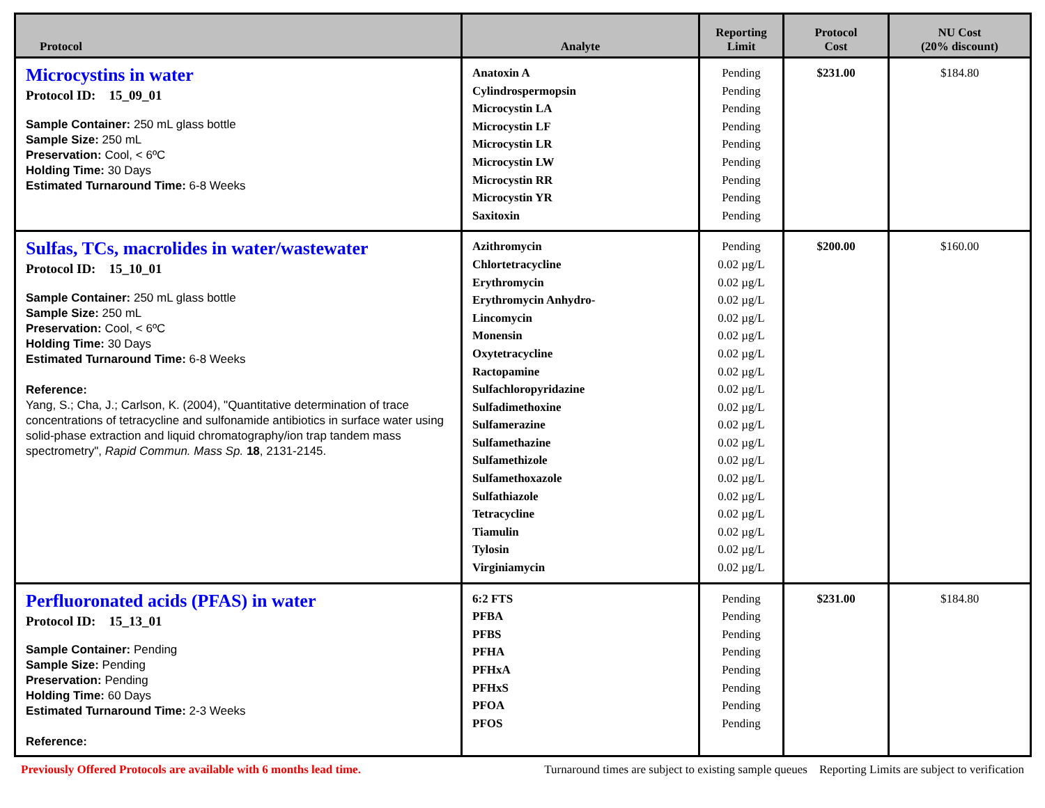| Protocol | Analyte | Reporting Limit | Protocol Cost | NU Cost (20% discount) |
| --- | --- | --- | --- | --- |
| Microcystins in water Protocol ID: 15_09_01 Sample Container: 250 mL glass bottle Sample Size: 250 mL Preservation: Cool, < 6ºC Holding Time: 30 Days Estimated Turnaround Time: 6-8 Weeks | Anatoxin A Cylindrospermopsin Microcystin LA Microcystin LF Microcystin LR Microcystin LW Microcystin RR Microcystin YR Saxitoxin | Pending Pending Pending Pending Pending Pending Pending Pending Pending | $231.00 | $184.80 |
| Sulfas, TCs, macrolides in water/wastewater Protocol ID: 15_10_01 Sample Container: 250 mL glass bottle Sample Size: 250 mL Preservation: Cool, < 6ºC Holding Time: 30 Days Estimated Turnaround Time: 6-8 Weeks Reference: Yang, S.; Cha, J.; Carlson, K. (2004), "Quantitative determination of trace concentrations of tetracycline and sulfonamide antibiotics in surface water using solid-phase extraction and liquid chromatography/ion trap tandem mass spectrometry", Rapid Commun. Mass Sp. 18 , 2131-2145. | Azithromycin Chlortetracycline Erythromycin Erythromycin Anhydro- Lincomycin Monensin Oxytetracycline Ractopamine Sulfachloropyridazine Sulfadimethoxine Sulfamerazine Sulfamethazine Sulfamethizole Sulfamethoxazole Sulfathiazole Tetracycline Tiamulin Tylosin Virginiamycin | Pending 0.02 µg/L 0.02 µg/L 0.02 µg/L 0.02 µg/L 0.02 µg/L 0.02 µg/L 0.02 µg/L 0.02 µg/L 0.02 µg/L 0.02 µg/L 0.02 µg/L 0.02 µg/L 0.02 µg/L 0.02 µg/L 0.02 µg/L 0.02 µg/L 0.02 µg/L 0.02 µg/L | $200.00 | $160.00 |
| Perfluoronated acids (PFAS) in water Protocol ID: 15_13_01 Sample Container: Pending Sample Size: Pending Preservation: Pending Holding Time: 60 Days Estimated Turnaround Time: 2-3 Weeks Reference: | 6:2 FTS PFBA PFBS PFHA PFHxA PFHxS PFOA PFOS | Pending Pending Pending Pending Pending Pending Pending Pending | $231.00 | $184.80 |
Previously Offered Protocols are available with 6 months lead time. Turnaround times are subject to existing sample queues Reporting Limits are subject to verification